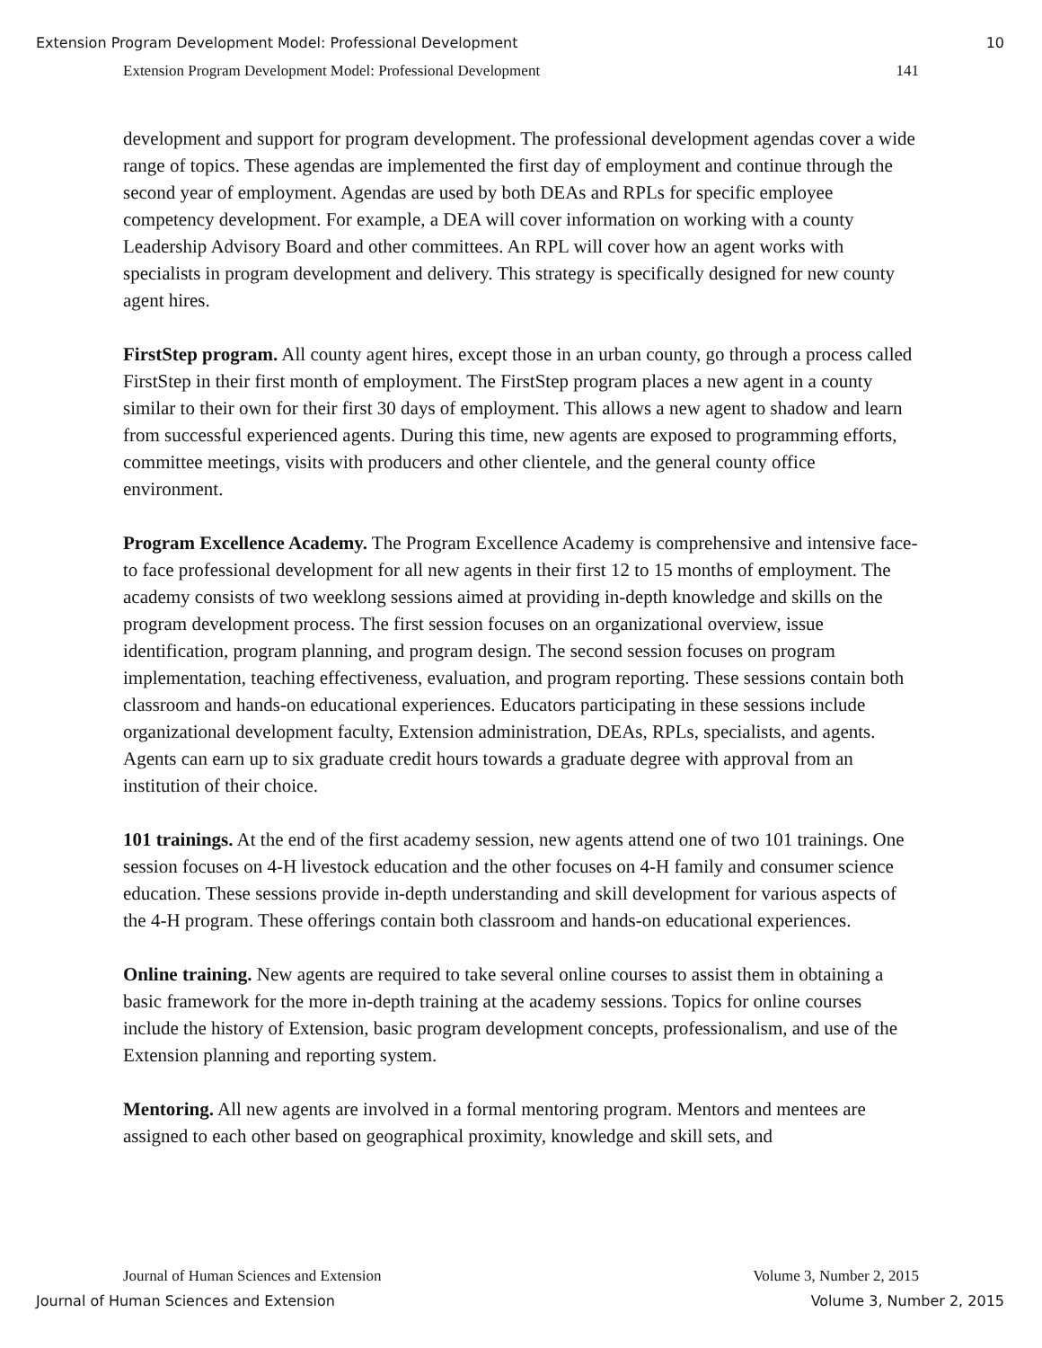Extension Program Development Model: Professional Development 10
Extension Program Development Model: Professional Development 141
development and support for program development. The professional development agendas cover a wide range of topics. These agendas are implemented the first day of employment and continue through the second year of employment. Agendas are used by both DEAs and RPLs for specific employee competency development. For example, a DEA will cover information on working with a county Leadership Advisory Board and other committees. An RPL will cover how an agent works with specialists in program development and delivery. This strategy is specifically designed for new county agent hires.
FirstStep program. All county agent hires, except those in an urban county, go through a process called FirstStep in their first month of employment. The FirstStep program places a new agent in a county similar to their own for their first 30 days of employment. This allows a new agent to shadow and learn from successful experienced agents. During this time, new agents are exposed to programming efforts, committee meetings, visits with producers and other clientele, and the general county office environment.
Program Excellence Academy. The Program Excellence Academy is comprehensive and intensive face-to face professional development for all new agents in their first 12 to 15 months of employment. The academy consists of two weeklong sessions aimed at providing in-depth knowledge and skills on the program development process. The first session focuses on an organizational overview, issue identification, program planning, and program design. The second session focuses on program implementation, teaching effectiveness, evaluation, and program reporting. These sessions contain both classroom and hands-on educational experiences. Educators participating in these sessions include organizational development faculty, Extension administration, DEAs, RPLs, specialists, and agents. Agents can earn up to six graduate credit hours towards a graduate degree with approval from an institution of their choice.
101 trainings. At the end of the first academy session, new agents attend one of two 101 trainings. One session focuses on 4-H livestock education and the other focuses on 4-H family and consumer science education. These sessions provide in-depth understanding and skill development for various aspects of the 4-H program. These offerings contain both classroom and hands-on educational experiences.
Online training. New agents are required to take several online courses to assist them in obtaining a basic framework for the more in-depth training at the academy sessions. Topics for online courses include the history of Extension, basic program development concepts, professionalism, and use of the Extension planning and reporting system.
Mentoring. All new agents are involved in a formal mentoring program. Mentors and mentees are assigned to each other based on geographical proximity, knowledge and skill sets, and
Journal of Human Sciences and Extension Volume 3, Number 2, 2015
Journal of Human Sciences and Extension Volume 3, Number 2, 2015